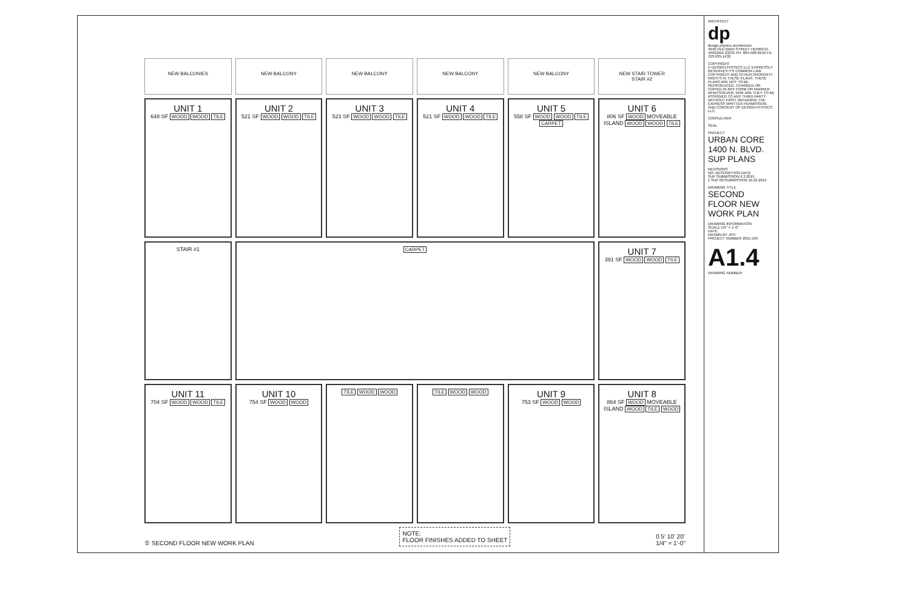NEW BALCONIES
NEW BALCONY
NEW BALCONY
NEW BALCONY
NEW BALCONY
NEW STAIR TOWER
STAIR #2
UNIT 1
648 SF WOOD WOOD TILE
UNIT 2
521 SF WOOD WOOD TILE
UNIT 3
521 SF WOOD WOOD TILE
UNIT 4
521 SF WOOD WOOD TILE
UNIT 5
558 SF WOOD WOOD TILE CARPET
UNIT 6
806 SF WOOD MOVEABLE ISLAND WOOD WOOD TILE
STAIR #1
CARPET
UNIT 7
391 SF WOOD WOOD TILE
UNIT 11
704 SF WOOD WOOD TILE
UNIT 10
754 SF WOOD WOOD
TILE WOOD WOOD
TILE WOOD WOOD
UNIT 9
753 SF WOOD WOOD
UNIT 8
864 SF WOOD MOVEABLE ISLAND WOOD TILE WOOD
① SECOND FLOOR NEW WORK PLAN NOTE:
FLOOR FINISHES ADDED TO SHEET 0 5' 10' 20'
1/4" = 1'-0"
ARCHITECT
dp
design physics architecture
4940 OLD MAIN STREET HENRICO, VIRGINIA 23231 PH: 804-598-9216 FX: 703-935-1432
COPYRIGHT
© DESIGN PHYSICS LLC EXPRESSLY RESERVES ITS COMMON LAW COPYRIGHT AND OTHER PROPERTY RIGHTS IN THESE PLANS. THESE PLANS ARE NOT TO BE REPRODUCED, CHANGED OR COPIED IN ANY FORM OR MANNER WHATSOEVER, NOR ARE THEY TO BE ASSIGNED TO ANY THIRD PARTY WITHOUT FIRST OBTAINING THE EXPRESS WRITTEN PERMISSION AND CONSENT OF DESIGN PHYSICS LLC.
CONSULTANT
SEAL
PROJECT
URBAN CORE
1400 N. BLVD.
SUP PLANS
REVISIONS
NO. DESCRIPTION DATE
SUP SUBMISSION 6.3.2015
1 SUP RESUBMISSION 10.22.2015
DRAWING TITLE
SECOND FLOOR NEW WORK PLAN
DRAWING INFORMATION
SCALE 1/4" = 1'-0"
DATE
DRAWN BY JPH
PROJECT NUMBER 2015.105
A1.4
DRAWING NUMBER